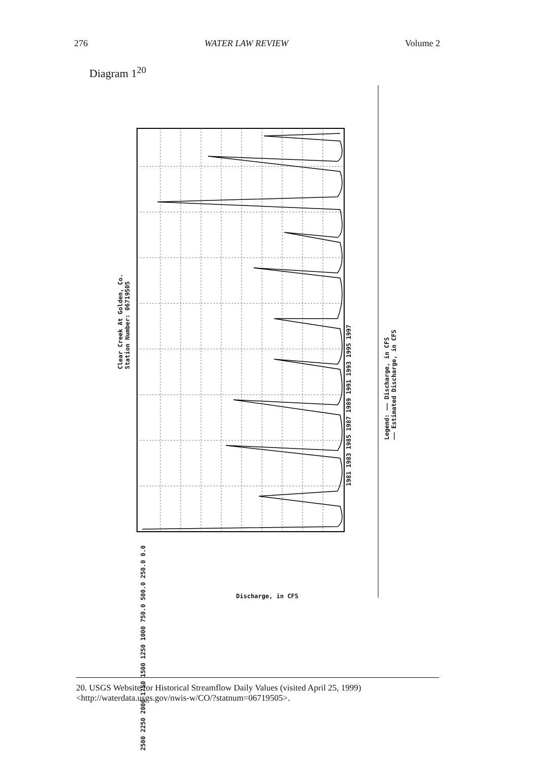276 WATER LAW REVIEW Volume 2
Diagram 1<sup>20</sup>
Clear Creek At Golden, Co.
Station Number: 06719505
1981 1983 1985 1987 1989 1991 1993 1995 1997
2500 2250 2000 1750 1500 1250 1000 750.0 500.0 250.0 0.0
Legend: —— Discharge, in CFS
—— Estimated Discharge, in CFS
Discharge, in CFS
20. USGS Website for Historical Streamflow Daily Values (visited April 25, 1999) <http://waterdata.usgs.gov/nwis-w/CO/?statnum=06719505>.